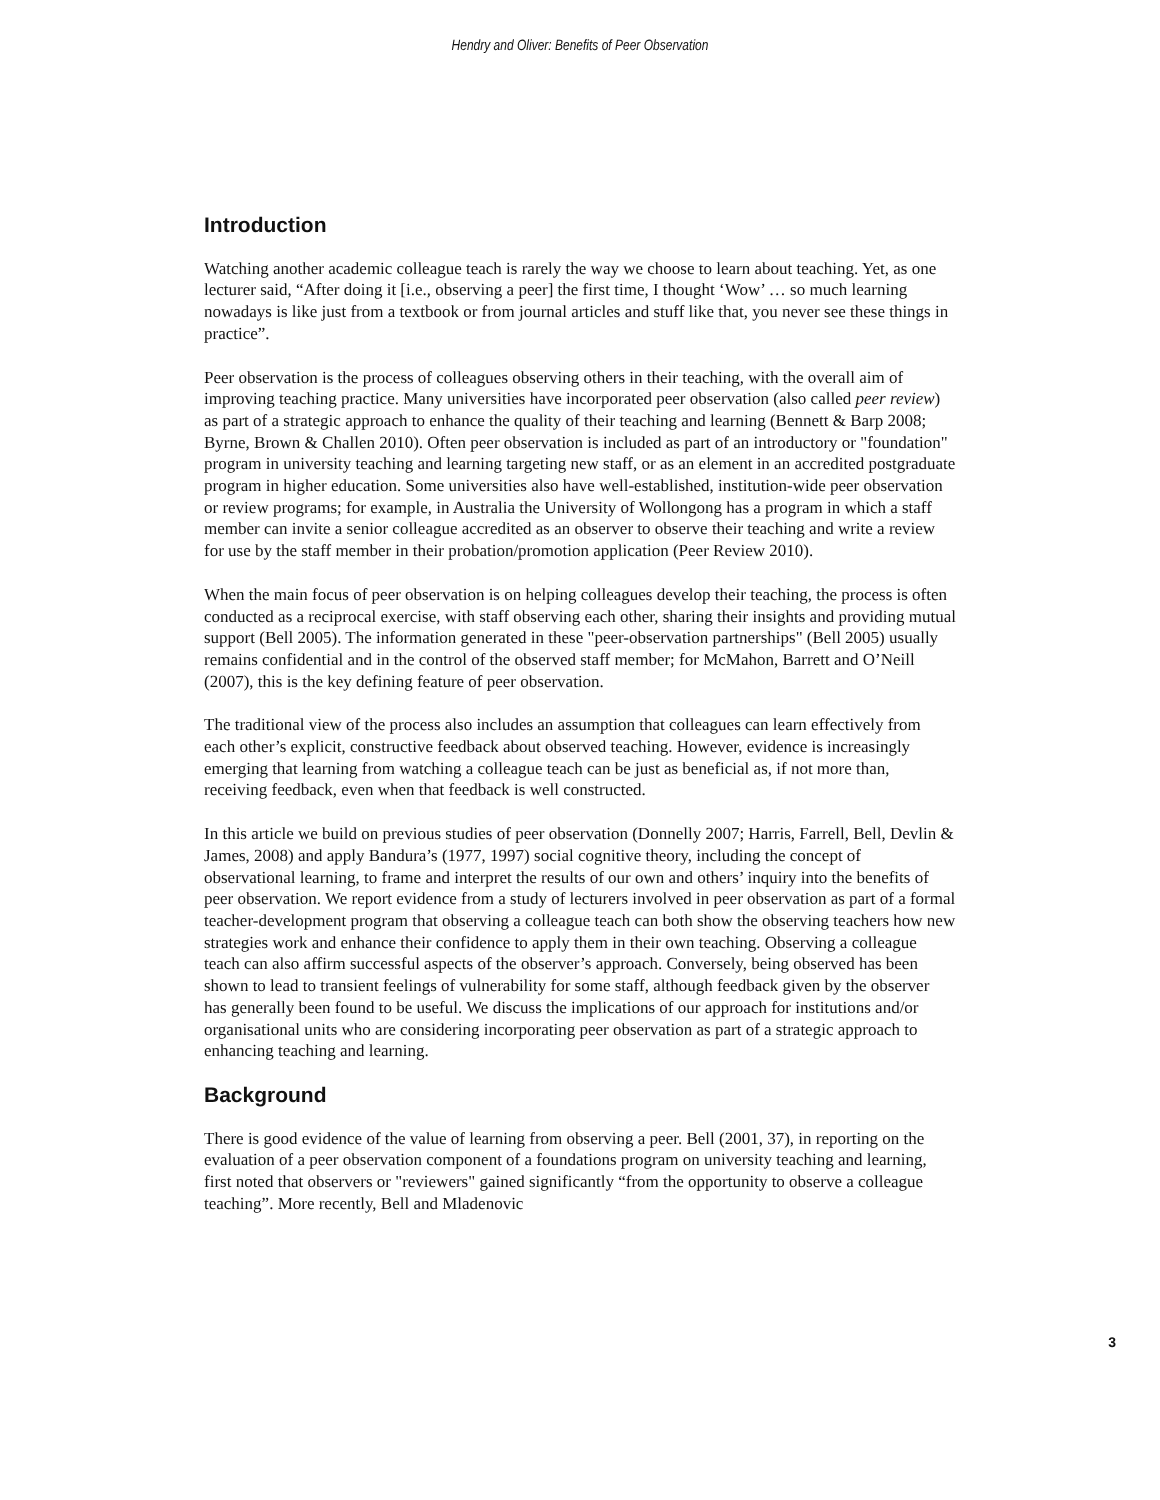Hendry and Oliver: Benefits of Peer Observation
Introduction
Watching another academic colleague teach is rarely the way we choose to learn about teaching. Yet, as one lecturer said, “After doing it [i.e., observing a peer] the first time, I thought ‘Wow’ … so much learning nowadays is like just from a textbook or from journal articles and stuff like that, you never see these things in practice”.
Peer observation is the process of colleagues observing others in their teaching, with the overall aim of improving teaching practice. Many universities have incorporated peer observation (also called peer review) as part of a strategic approach to enhance the quality of their teaching and learning (Bennett & Barp 2008; Byrne, Brown & Challen 2010). Often peer observation is included as part of an introductory or "foundation" program in university teaching and learning targeting new staff, or as an element in an accredited postgraduate program in higher education. Some universities also have well-established, institution-wide peer observation or review programs; for example, in Australia the University of Wollongong has a program in which a staff member can invite a senior colleague accredited as an observer to observe their teaching and write a review for use by the staff member in their probation/promotion application (Peer Review 2010).
When the main focus of peer observation is on helping colleagues develop their teaching, the process is often conducted as a reciprocal exercise, with staff observing each other, sharing their insights and providing mutual support (Bell 2005). The information generated in these "peer-observation partnerships" (Bell 2005) usually remains confidential and in the control of the observed staff member; for McMahon, Barrett and O’Neill (2007), this is the key defining feature of peer observation.
The traditional view of the process also includes an assumption that colleagues can learn effectively from each other’s explicit, constructive feedback about observed teaching. However, evidence is increasingly emerging that learning from watching a colleague teach can be just as beneficial as, if not more than, receiving feedback, even when that feedback is well constructed.
In this article we build on previous studies of peer observation (Donnelly 2007; Harris, Farrell, Bell, Devlin & James, 2008) and apply Bandura’s (1977, 1997) social cognitive theory, including the concept of observational learning, to frame and interpret the results of our own and others’ inquiry into the benefits of peer observation. We report evidence from a study of lecturers involved in peer observation as part of a formal teacher-development program that observing a colleague teach can both show the observing teachers how new strategies work and enhance their confidence to apply them in their own teaching. Observing a colleague teach can also affirm successful aspects of the observer’s approach. Conversely, being observed has been shown to lead to transient feelings of vulnerability for some staff, although feedback given by the observer has generally been found to be useful. We discuss the implications of our approach for institutions and/or organisational units who are considering incorporating peer observation as part of a strategic approach to enhancing teaching and learning.
Background
There is good evidence of the value of learning from observing a peer. Bell (2001, 37), in reporting on the evaluation of a peer observation component of a foundations program on university teaching and learning, first noted that observers or "reviewers" gained significantly “from the opportunity to observe a colleague teaching”. More recently, Bell and Mladenovic
3